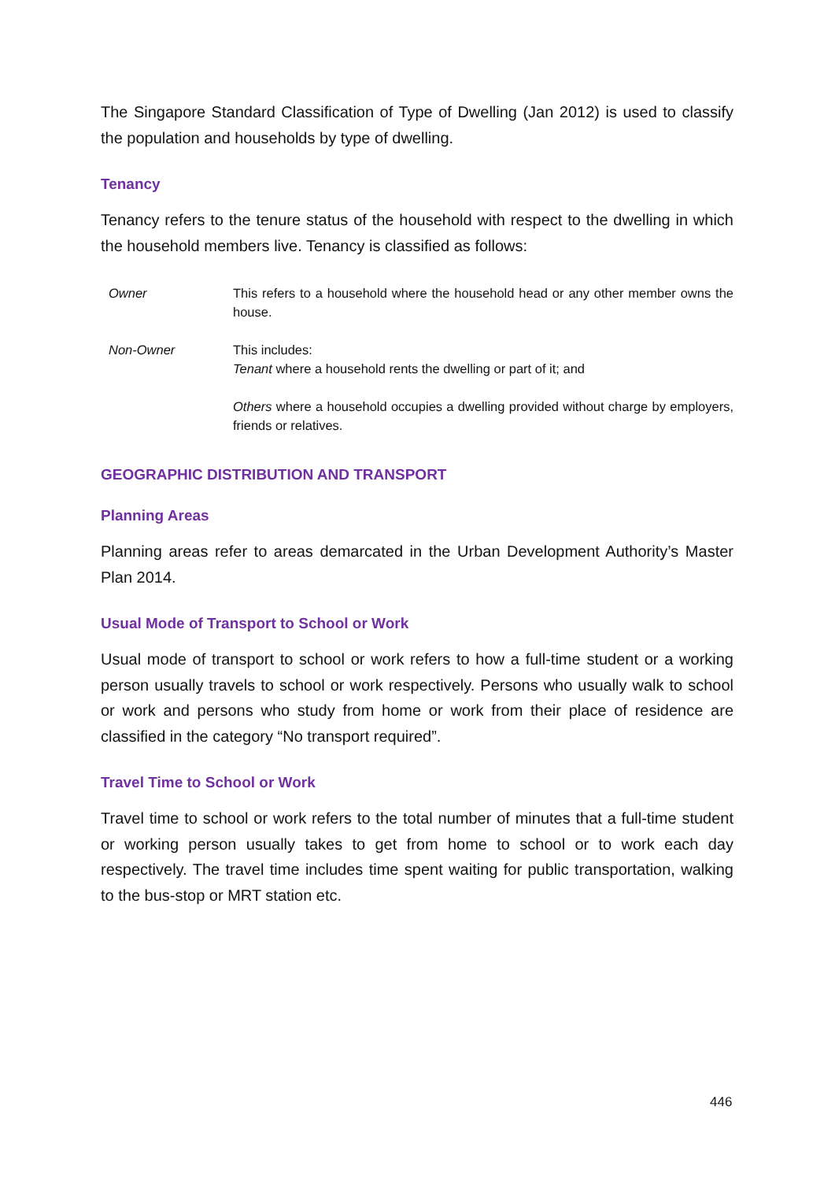The Singapore Standard Classification of Type of Dwelling (Jan 2012) is used to classify the population and households by type of dwelling.
Tenancy
Tenancy refers to the tenure status of the household with respect to the dwelling in which the household members live. Tenancy is classified as follows:
Owner This refers to a household where the household head or any other member owns the house.
Non-Owner This includes:
Tenant where a household rents the dwelling or part of it; and
Others where a household occupies a dwelling provided without charge by employers, friends or relatives.
GEOGRAPHIC DISTRIBUTION AND TRANSPORT
Planning Areas
Planning areas refer to areas demarcated in the Urban Development Authority’s Master Plan 2014.
Usual Mode of Transport to School or Work
Usual mode of transport to school or work refers to how a full-time student or a working person usually travels to school or work respectively. Persons who usually walk to school or work and persons who study from home or work from their place of residence are classified in the category “No transport required”.
Travel Time to School or Work
Travel time to school or work refers to the total number of minutes that a full-time student or working person usually takes to get from home to school or to work each day respectively. The travel time includes time spent waiting for public transportation, walking to the bus-stop or MRT station etc.
446